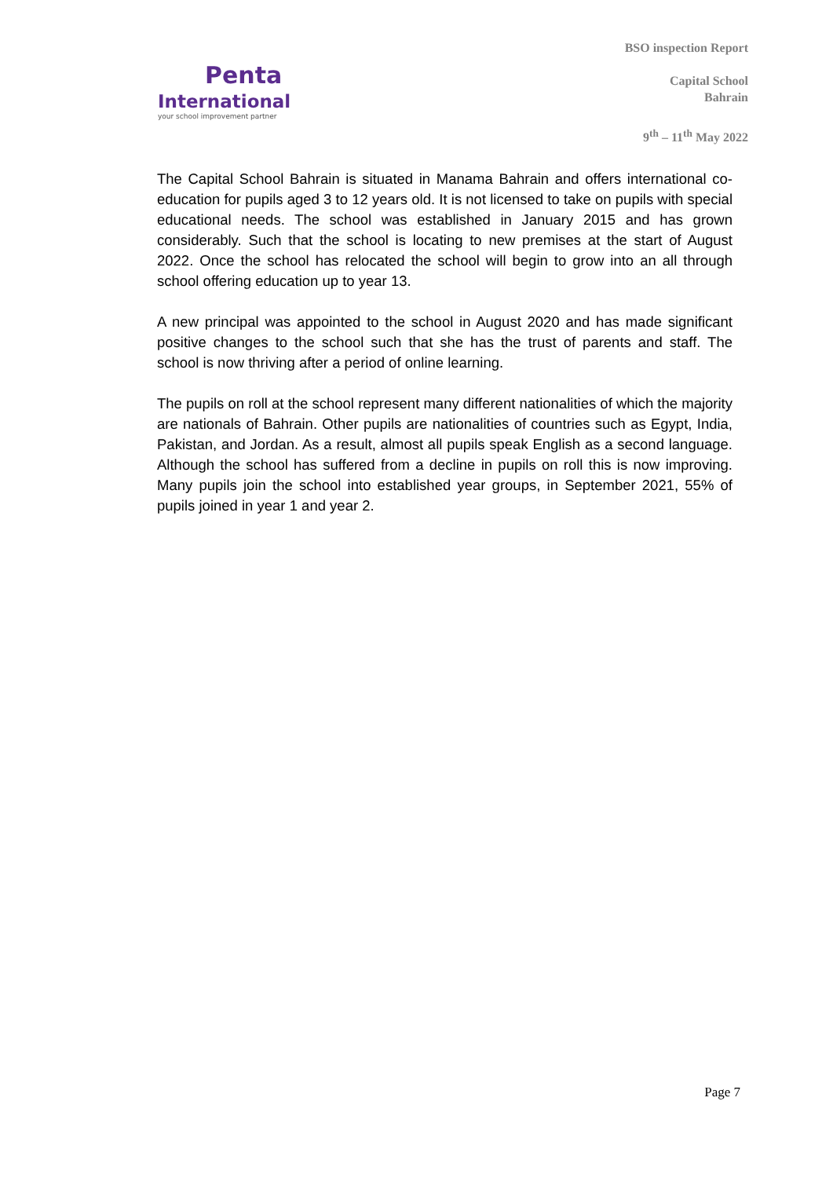Penta
International
your school improvement partner
BSO inspection Report
Capital School
Bahrain
9<sup>th</sup> – 11<sup>th</sup> May 2022
The Capital School Bahrain is situated in Manama Bahrain and offers international co-education for pupils aged 3 to 12 years old. It is not licensed to take on pupils with special educational needs. The school was established in January 2015 and has grown considerably. Such that the school is locating to new premises at the start of August 2022. Once the school has relocated the school will begin to grow into an all through school offering education up to year 13.
A new principal was appointed to the school in August 2020 and has made significant positive changes to the school such that she has the trust of parents and staff. The school is now thriving after a period of online learning.
The pupils on roll at the school represent many different nationalities of which the majority are nationals of Bahrain. Other pupils are nationalities of countries such as Egypt, India, Pakistan, and Jordan. As a result, almost all pupils speak English as a second language. Although the school has suffered from a decline in pupils on roll this is now improving. Many pupils join the school into established year groups, in September 2021, 55% of pupils joined in year 1 and year 2.
Page 7